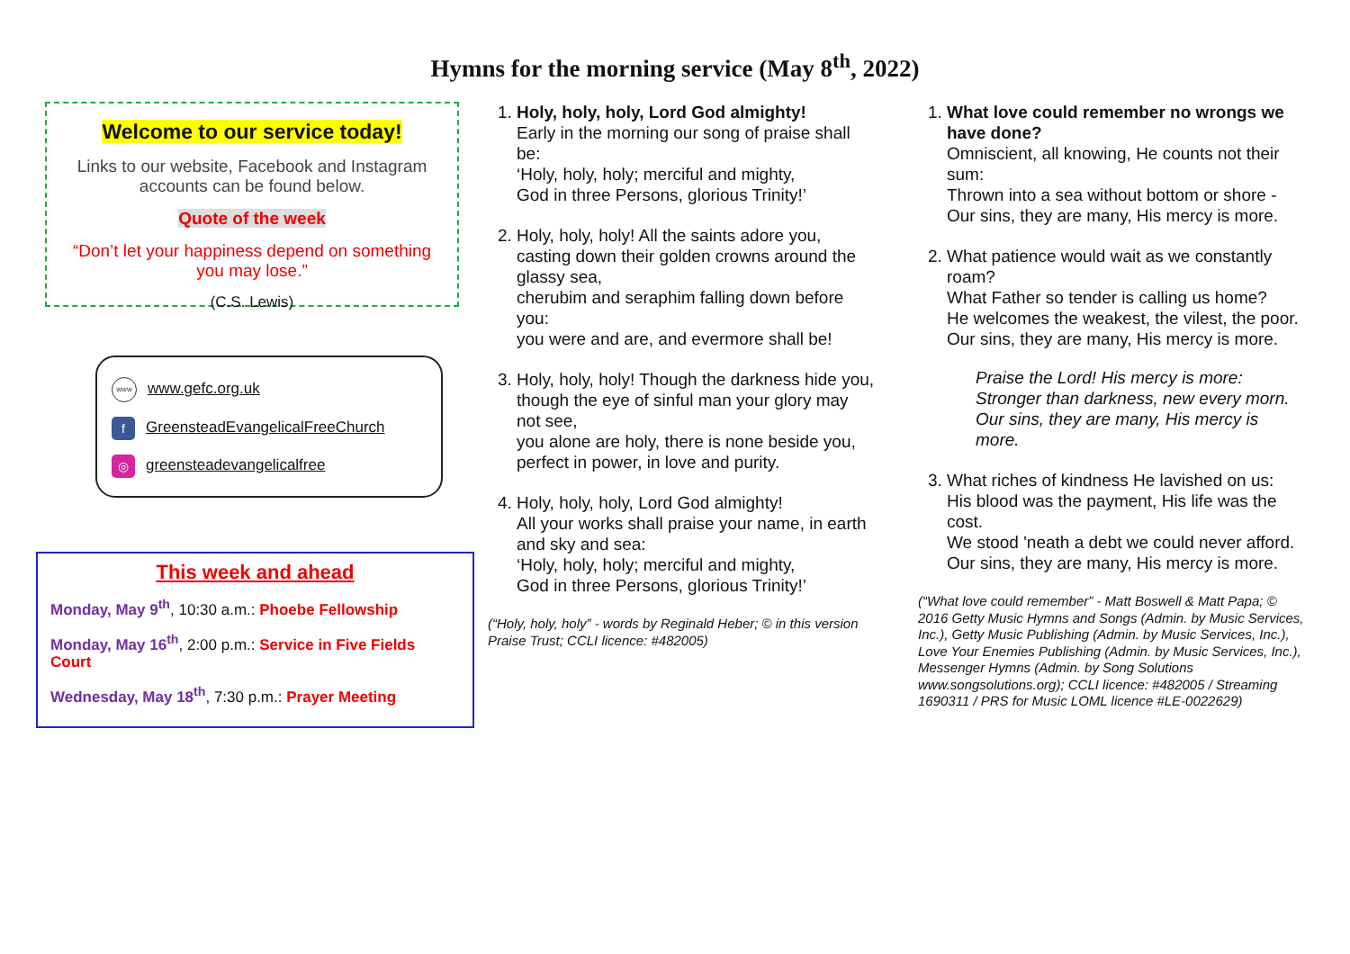Hymns for the morning service (May 8<sup>th</sup>, 2022)
Welcome to our service today!
Links to our website, Facebook and Instagram accounts can be found below.
Quote of the week
“Don’t let your happiness depend on something you may lose.”
(C.S. Lewis)
www www.gefc.org.uk
f GreensteadEvangelicalFreeChurch
◎ greensteadevangelicalfree
This week and ahead
Monday, May 9<sup>th</sup>, 10:30 a.m.: Phoebe Fellowship
Monday, May 16<sup>th</sup>, 2:00 p.m.: Service in Five Fields Court
Wednesday, May 18<sup>th</sup>, 7:30 p.m.: Prayer Meeting
1. Holy, holy, holy, Lord God almighty!
Early in the morning our song of praise shall be:
‘Holy, holy, holy; merciful and mighty,
God in three Persons, glorious Trinity!’
2. Holy, holy, holy! All the saints adore you,
casting down their golden crowns around the glassy sea,
cherubim and seraphim falling down before you:
you were and are, and evermore shall be!
3. Holy, holy, holy! Though the darkness hide you,
though the eye of sinful man your glory may not see,
you alone are holy, there is none beside you,
perfect in power, in love and purity.
4. Holy, holy, holy, Lord God almighty!
All your works shall praise your name, in earth and sky and sea:
‘Holy, holy, holy; merciful and mighty,
God in three Persons, glorious Trinity!’
(“Holy, holy, holy” - words by Reginald Heber; © in this version Praise Trust; CCLI licence: #482005)
1. What love could remember no wrongs we have done?
Omniscient, all knowing, He counts not their sum:
Thrown into a sea without bottom or shore -
Our sins, they are many, His mercy is more.
2. What patience would wait as we constantly roam?
What Father so tender is calling us home?
He welcomes the weakest, the vilest, the poor.
Our sins, they are many, His mercy is more.
Praise the Lord! His mercy is more:
Stronger than darkness, new every morn.
Our sins, they are many, His mercy is more.
3. What riches of kindness He lavished on us:
His blood was the payment, His life was the cost.
We stood 'neath a debt we could never afford.
Our sins, they are many, His mercy is more.
(“What love could remember” - Matt Boswell & Matt Papa; © 2016 Getty Music Hymns and Songs (Admin. by Music Services, Inc.), Getty Music Publishing (Admin. by Music Services, Inc.), Love Your Enemies Publishing (Admin. by Music Services, Inc.), Messenger Hymns (Admin. by Song Solutions www.songsolutions.org); CCLI licence: #482005 / Streaming 1690311 / PRS for Music LOML licence #LE-0022629)